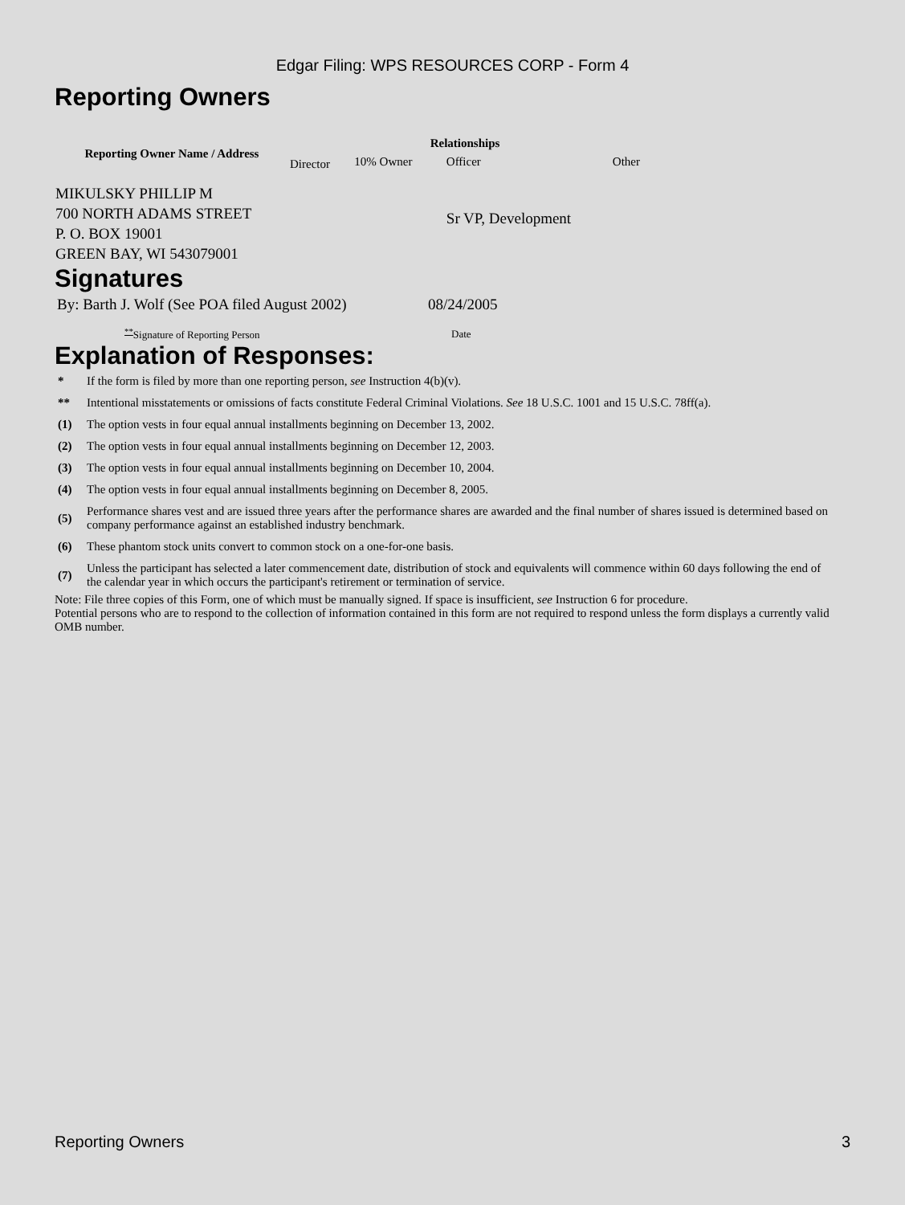Edgar Filing: WPS RESOURCES CORP - Form 4
Reporting Owners
| Reporting Owner Name / Address | Relationships | | | |
| --- | --- | --- | --- | --- |
| | Director | 10% Owner | Officer | Other |
| MIKULSKY PHILLIP M 700 NORTH ADAMS STREET P. O. BOX 19001 GREEN BAY, WI 543079001 | | | Sr VP, Development | |
Signatures
| By: Barth J. Wolf (See POA filed August 2002) | 08/24/2005 |
| <sup>**</sup> Signature of Reporting Person | Date |
Explanation of Responses:
| * | If the form is filed by more than one reporting person, see Instruction 4(b)(v). |
| ** | Intentional misstatements or omissions of facts constitute Federal Criminal Violations. See 18 U.S.C. 1001 and 15 U.S.C. 78ff(a). |
| (1) | The option vests in four equal annual installments beginning on December 13, 2002. |
| (2) | The option vests in four equal annual installments beginning on December 12, 2003. |
| (3) | The option vests in four equal annual installments beginning on December 10, 2004. |
| (4) | The option vests in four equal annual installments beginning on December 8, 2005. |
| (5) | Performance shares vest and are issued three years after the performance shares are awarded and the final number of shares issued is determined based on company performance against an established industry benchmark. |
| (6) | These phantom stock units convert to common stock on a one-for-one basis. |
| (7) | Unless the participant has selected a later commencement date, distribution of stock and equivalents will commence within 60 days following the end of the calendar year in which occurs the participant's retirement or termination of service. |
Note: File three copies of this Form, one of which must be manually signed. If space is insufficient, see Instruction 6 for procedure.
Potential persons who are to respond to the collection of information contained in this form are not required to respond unless the form displays a currently valid OMB number.
Reporting Owners 3